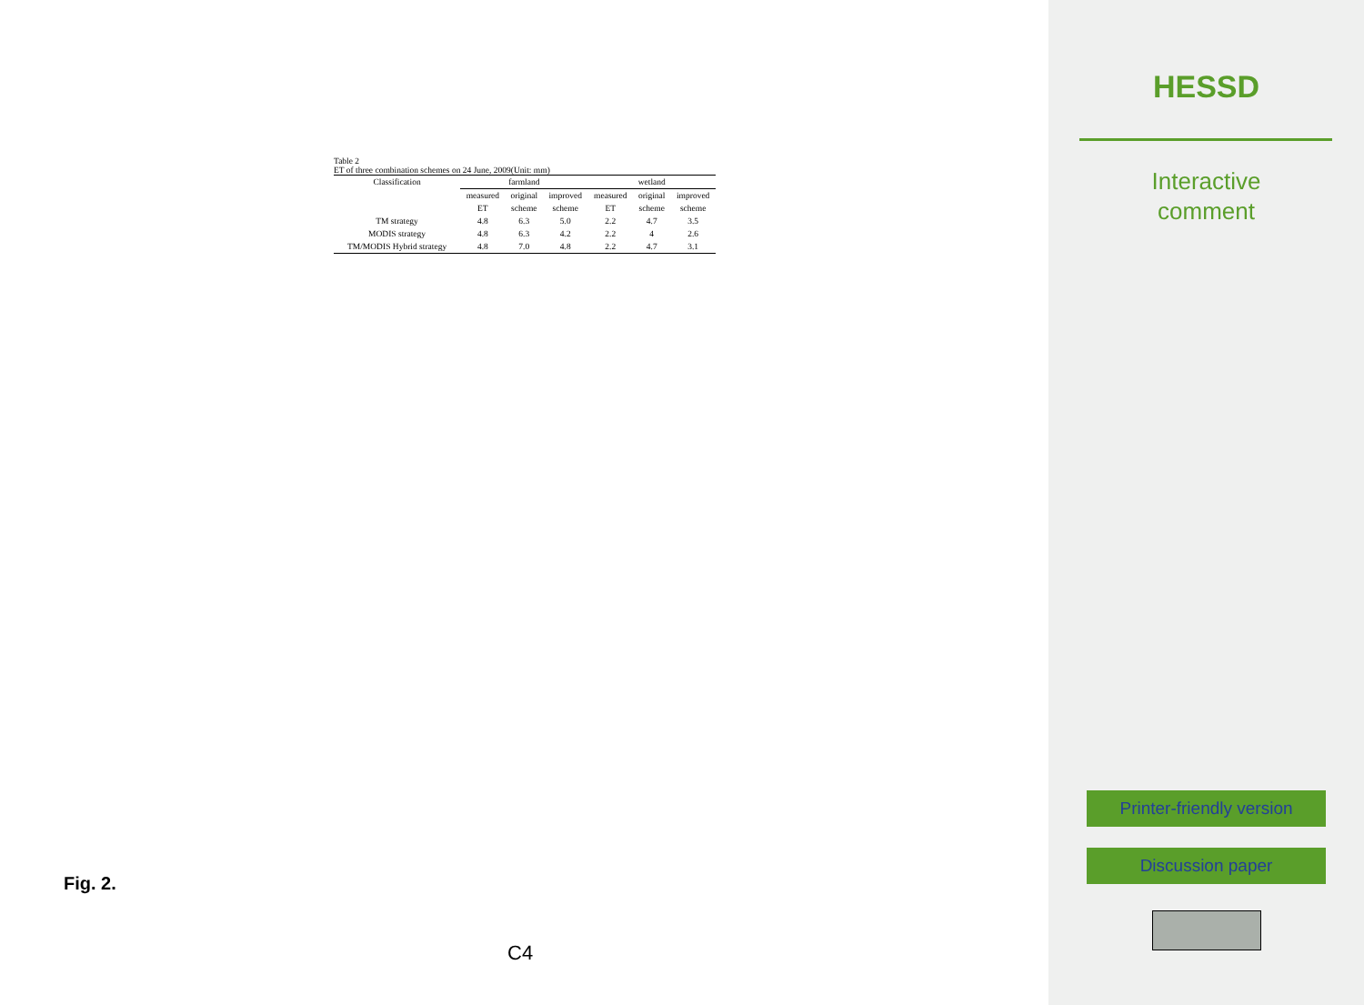Table 2
ET of three combination schemes on 24 June, 2009(Unit: mm)
| Classification | farmland | | | wetland | | |
| --- | --- | --- | --- | --- | --- | --- |
| | measured | original | improved | measured | original | improved |
| | ET | scheme | scheme | ET | scheme | scheme |
| TM strategy | 4.8 | 6.3 | 5.0 | 2.2 | 4.7 | 3.5 |
| MODIS strategy | 4.8 | 6.3 | 4.2 | 2.2 | 4 | 2.6 |
| TM/MODIS Hybrid strategy | 4.8 | 7.0 | 4.8 | 2.2 | 4.7 | 3.1 |
Fig. 2.
C4
HESSD
Interactive
comment
Printer-friendly version
Discussion paper